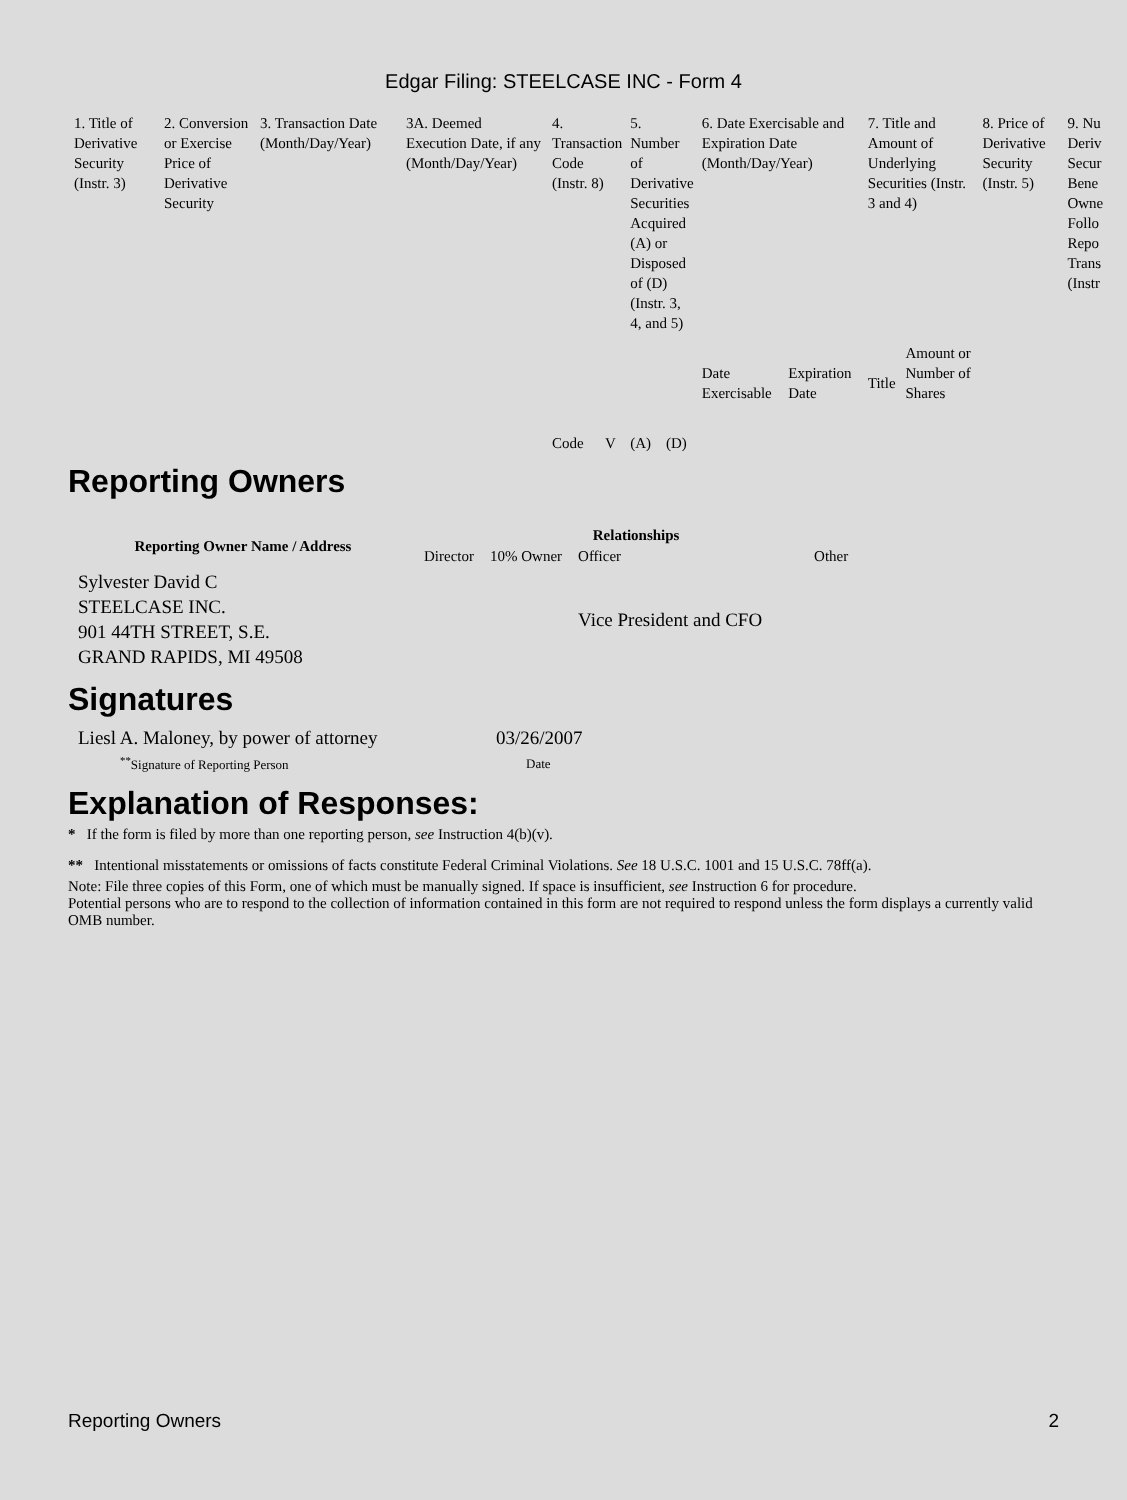Edgar Filing: STEELCASE INC - Form 4
| 1. Title of Derivative Security (Instr. 3) | 2. Conversion or Exercise Price of Derivative Security | 3. Transaction Date (Month/Day/Year) | 3A. Deemed Execution Date, if any (Month/Day/Year) | 4. Transaction Code (Instr. 8) | | 5. Number of Derivative Securities Acquired (A) or Disposed of (D) (Instr. 3, 4, and 5) | | 6. Date Exercisable and Expiration Date (Month/Day/Year) | | 7. Title and Amount of Underlying Securities (Instr. 3 and 4) | | 8. Price of Derivative Security (Instr. 5) | 9. Nu Deriv Secur Bene Owne Follo Repo Trans (Instr |
| | | | | Code | V | (A) | (D) | Date Exercisable | Expiration Date | Title | Amount or Number of Shares | | |
Reporting Owners
| Reporting Owner Name / Address | Relationships | | | |
| --- | --- | --- | --- | --- |
| | Director | 10% Owner | Officer | Other |
| Sylvester David C STEELCASE INC. 901 44TH STREET, S.E. GRAND RAPIDS, MI 49508 | | | Vice President and CFO | |
Signatures
| Liesl A. Maloney, by power of attorney | 03/26/2007 |
| <sup>**</sup> Signature of Reporting Person | Date |
Explanation of Responses:
* If the form is filed by more than one reporting person, see Instruction 4(b)(v).
** Intentional misstatements or omissions of facts constitute Federal Criminal Violations. See 18 U.S.C. 1001 and 15 U.S.C. 78ff(a).
Note: File three copies of this Form, one of which must be manually signed. If space is insufficient, see Instruction 6 for procedure.
Potential persons who are to respond to the collection of information contained in this form are not required to respond unless the form displays a currently valid OMB number.
Reporting Owners 2